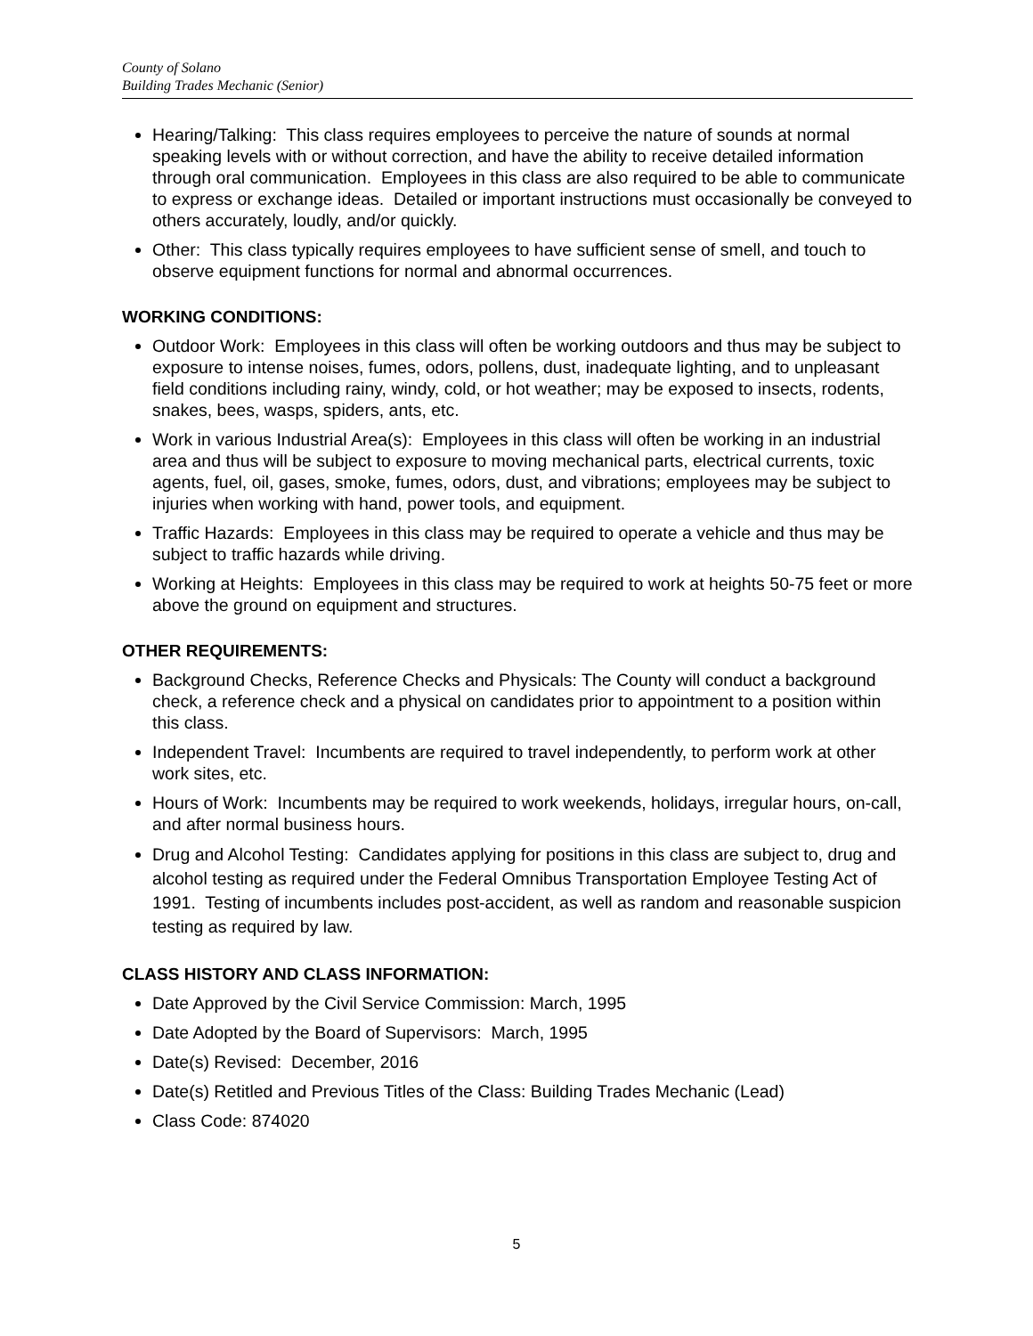County of Solano
Building Trades Mechanic (Senior)
Hearing/Talking: This class requires employees to perceive the nature of sounds at normal speaking levels with or without correction, and have the ability to receive detailed information through oral communication. Employees in this class are also required to be able to communicate to express or exchange ideas. Detailed or important instructions must occasionally be conveyed to others accurately, loudly, and/or quickly.
Other: This class typically requires employees to have sufficient sense of smell, and touch to observe equipment functions for normal and abnormal occurrences.
WORKING CONDITIONS:
Outdoor Work: Employees in this class will often be working outdoors and thus may be subject to exposure to intense noises, fumes, odors, pollens, dust, inadequate lighting, and to unpleasant field conditions including rainy, windy, cold, or hot weather; may be exposed to insects, rodents, snakes, bees, wasps, spiders, ants, etc.
Work in various Industrial Area(s): Employees in this class will often be working in an industrial area and thus will be subject to exposure to moving mechanical parts, electrical currents, toxic agents, fuel, oil, gases, smoke, fumes, odors, dust, and vibrations; employees may be subject to injuries when working with hand, power tools, and equipment.
Traffic Hazards: Employees in this class may be required to operate a vehicle and thus may be subject to traffic hazards while driving.
Working at Heights: Employees in this class may be required to work at heights 50-75 feet or more above the ground on equipment and structures.
OTHER REQUIREMENTS:
Background Checks, Reference Checks and Physicals: The County will conduct a background check, a reference check and a physical on candidates prior to appointment to a position within this class.
Independent Travel: Incumbents are required to travel independently, to perform work at other work sites, etc.
Hours of Work: Incumbents may be required to work weekends, holidays, irregular hours, on-call, and after normal business hours.
Drug and Alcohol Testing: Candidates applying for positions in this class are subject to, drug and alcohol testing as required under the Federal Omnibus Transportation Employee Testing Act of 1991. Testing of incumbents includes post-accident, as well as random and reasonable suspicion testing as required by law.
CLASS HISTORY AND CLASS INFORMATION:
Date Approved by the Civil Service Commission: March, 1995
Date Adopted by the Board of Supervisors: March, 1995
Date(s) Revised: December, 2016
Date(s) Retitled and Previous Titles of the Class: Building Trades Mechanic (Lead)
Class Code: 874020
5